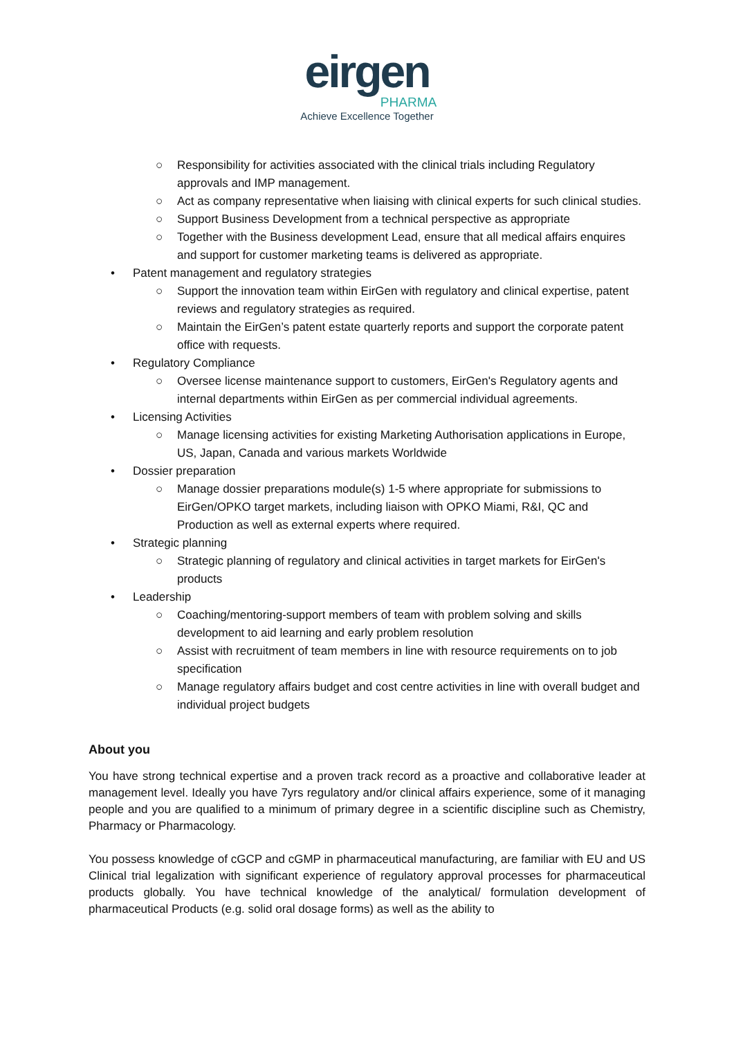eirgen
PHARMA
Achieve Excellence Together
○ Responsibility for activities associated with the clinical trials including Regulatory approvals and IMP management.
○ Act as company representative when liaising with clinical experts for such clinical studies.
○ Support Business Development from a technical perspective as appropriate
○ Together with the Business development Lead, ensure that all medical affairs enquires and support for customer marketing teams is delivered as appropriate.
• Patent management and regulatory strategies
○ Support the innovation team within EirGen with regulatory and clinical expertise, patent reviews and regulatory strategies as required.
○ Maintain the EirGen’s patent estate quarterly reports and support the corporate patent office with requests.
• Regulatory Compliance
○ Oversee license maintenance support to customers, EirGen's Regulatory agents and internal departments within EirGen as per commercial individual agreements.
• Licensing Activities
○ Manage licensing activities for existing Marketing Authorisation applications in Europe, US, Japan, Canada and various markets Worldwide
• Dossier preparation
○ Manage dossier preparations module(s) 1-5 where appropriate for submissions to EirGen/OPKO target markets, including liaison with OPKO Miami, R&I, QC and Production as well as external experts where required.
• Strategic planning
○ Strategic planning of regulatory and clinical activities in target markets for EirGen's products
• Leadership
○ Coaching/mentoring-support members of team with problem solving and skills development to aid learning and early problem resolution
○ Assist with recruitment of team members in line with resource requirements on to job specification
○ Manage regulatory affairs budget and cost centre activities in line with overall budget and individual project budgets
About you
You have strong technical expertise and a proven track record as a proactive and collaborative leader at management level. Ideally you have 7yrs regulatory and/or clinical affairs experience, some of it managing people and you are qualified to a minimum of primary degree in a scientific discipline such as Chemistry, Pharmacy or Pharmacology.
You possess knowledge of cGCP and cGMP in pharmaceutical manufacturing, are familiar with EU and US Clinical trial legalization with significant experience of regulatory approval processes for pharmaceutical products globally. You have technical knowledge of the analytical/ formulation development of pharmaceutical Products (e.g. solid oral dosage forms) as well as the ability to